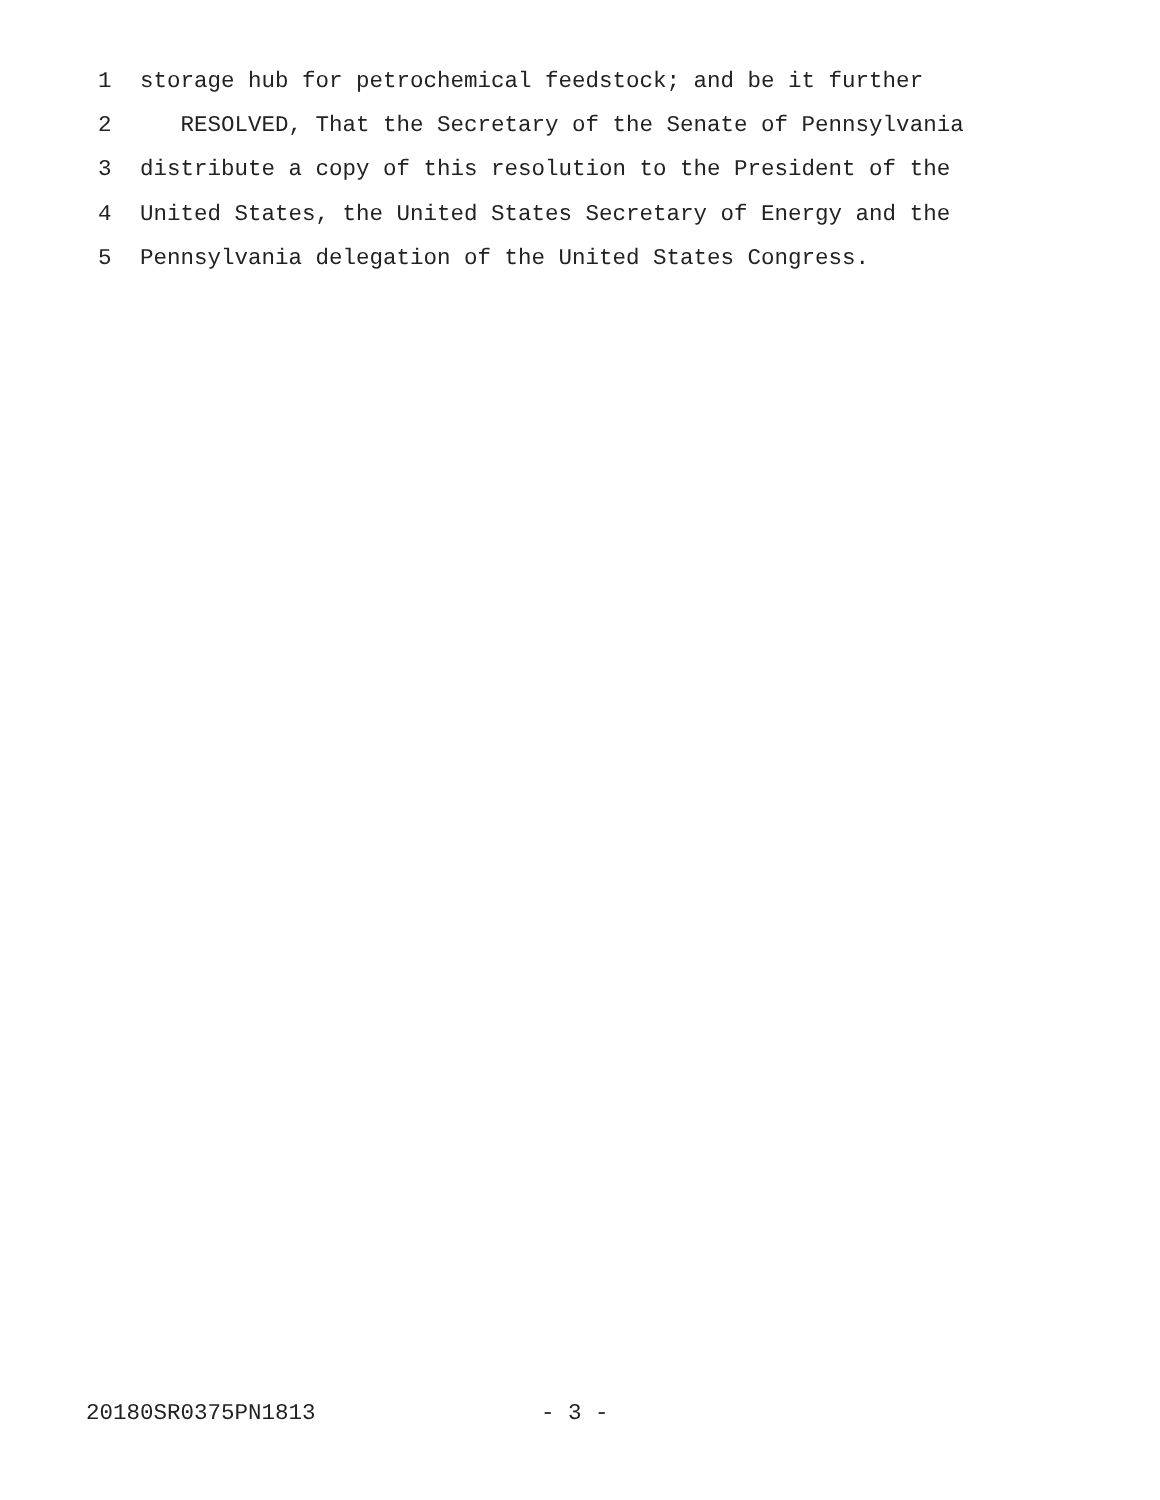1 storage hub for petrochemical feedstock; and be it further
2 RESOLVED, That the Secretary of the Senate of Pennsylvania
3 distribute a copy of this resolution to the President of the
4 United States, the United States Secretary of Energy and the
5 Pennsylvania delegation of the United States Congress.
20180SR0375PN1813 - 3 -